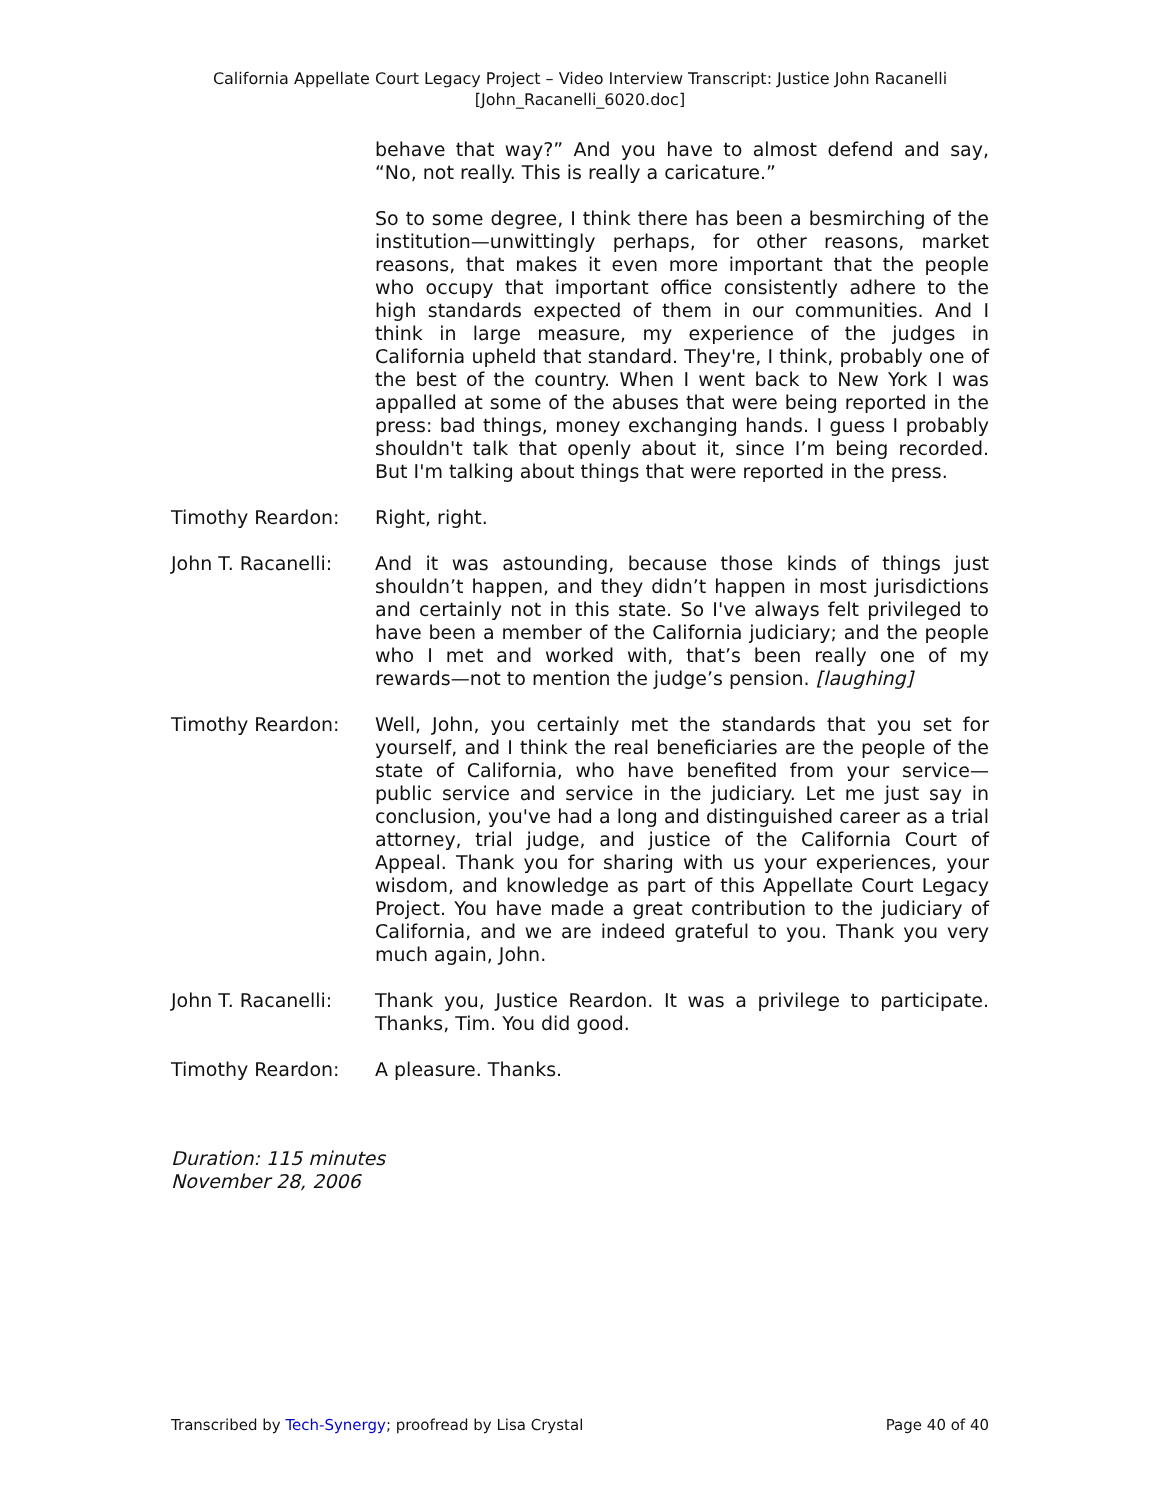California Appellate Court Legacy Project – Video Interview Transcript: Justice John Racanelli
[John_Racanelli_6020.doc]
behave that way?” And you have to almost defend and say, “No, not really. This is really a caricature.”
So to some degree, I think there has been a besmirching of the institution—unwittingly perhaps, for other reasons, market reasons, that makes it even more important that the people who occupy that important office consistently adhere to the high standards expected of them in our communities. And I think in large measure, my experience of the judges in California upheld that standard. They're, I think, probably one of the best of the country. When I went back to New York I was appalled at some of the abuses that were being reported in the press: bad things, money exchanging hands. I guess I probably shouldn't talk that openly about it, since I’m being recorded. But I'm talking about things that were reported in the press.
Timothy Reardon: Right, right.
John T. Racanelli:
And it was astounding, because those kinds of things just shouldn’t happen, and they didn’t happen in most jurisdictions and certainly not in this state. So I've always felt privileged to have been a member of the California judiciary; and the people who I met and worked with, that’s been really one of my rewards—not to mention the judge’s pension. [laughing]
Timothy Reardon: Well, John, you certainly met the standards that you set for yourself, and I think the real beneficiaries are the people of the state of California, who have benefited from your service—public service and service in the judiciary. Let me just say in conclusion, you've had a long and distinguished career as a trial attorney, trial judge, and justice of the California Court of Appeal. Thank you for sharing with us your experiences, your wisdom, and knowledge as part of this Appellate Court Legacy Project. You have made a great contribution to the judiciary of California, and we are indeed grateful to you. Thank you very much again, John.
John T. Racanelli:
Thank you, Justice Reardon. It was a privilege to participate. Thanks, Tim. You did good.
Timothy Reardon: A pleasure. Thanks.
Duration: 115 minutes
November 28, 2006
Transcribed by Tech-Synergy; proofread by Lisa Crystal Page 40 of 40